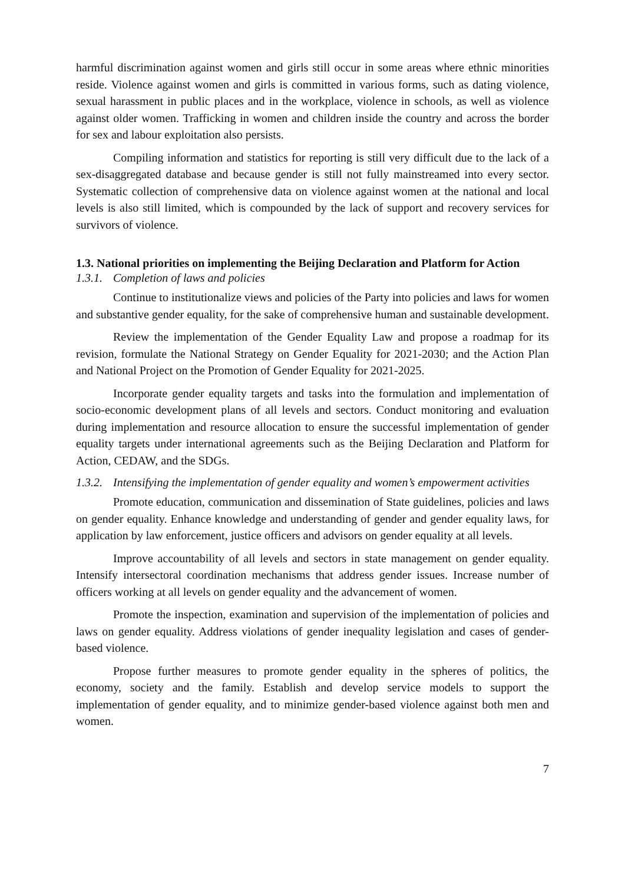harmful discrimination against women and girls still occur in some areas where ethnic minorities reside. Violence against women and girls is committed in various forms, such as dating violence, sexual harassment in public places and in the workplace, violence in schools, as well as violence against older women. Trafficking in women and children inside the country and across the border for sex and labour exploitation also persists.
Compiling information and statistics for reporting is still very difficult due to the lack of a sex-disaggregated database and because gender is still not fully mainstreamed into every sector. Systematic collection of comprehensive data on violence against women at the national and local levels is also still limited, which is compounded by the lack of support and recovery services for survivors of violence.
1.3. National priorities on implementing the Beijing Declaration and Platform for Action
1.3.1. Completion of laws and policies
Continue to institutionalize views and policies of the Party into policies and laws for women and substantive gender equality, for the sake of comprehensive human and sustainable development.
Review the implementation of the Gender Equality Law and propose a roadmap for its revision, formulate the National Strategy on Gender Equality for 2021-2030; and the Action Plan and National Project on the Promotion of Gender Equality for 2021-2025.
Incorporate gender equality targets and tasks into the formulation and implementation of socio-economic development plans of all levels and sectors. Conduct monitoring and evaluation during implementation and resource allocation to ensure the successful implementation of gender equality targets under international agreements such as the Beijing Declaration and Platform for Action, CEDAW, and the SDGs.
1.3.2. Intensifying the implementation of gender equality and women’s empowerment activities
Promote education, communication and dissemination of State guidelines, policies and laws on gender equality. Enhance knowledge and understanding of gender and gender equality laws, for application by law enforcement, justice officers and advisors on gender equality at all levels.
Improve accountability of all levels and sectors in state management on gender equality. Intensify intersectoral coordination mechanisms that address gender issues. Increase number of officers working at all levels on gender equality and the advancement of women.
Promote the inspection, examination and supervision of the implementation of policies and laws on gender equality. Address violations of gender inequality legislation and cases of gender-based violence.
Propose further measures to promote gender equality in the spheres of politics, the economy, society and the family. Establish and develop service models to support the implementation of gender equality, and to minimize gender-based violence against both men and women.
7